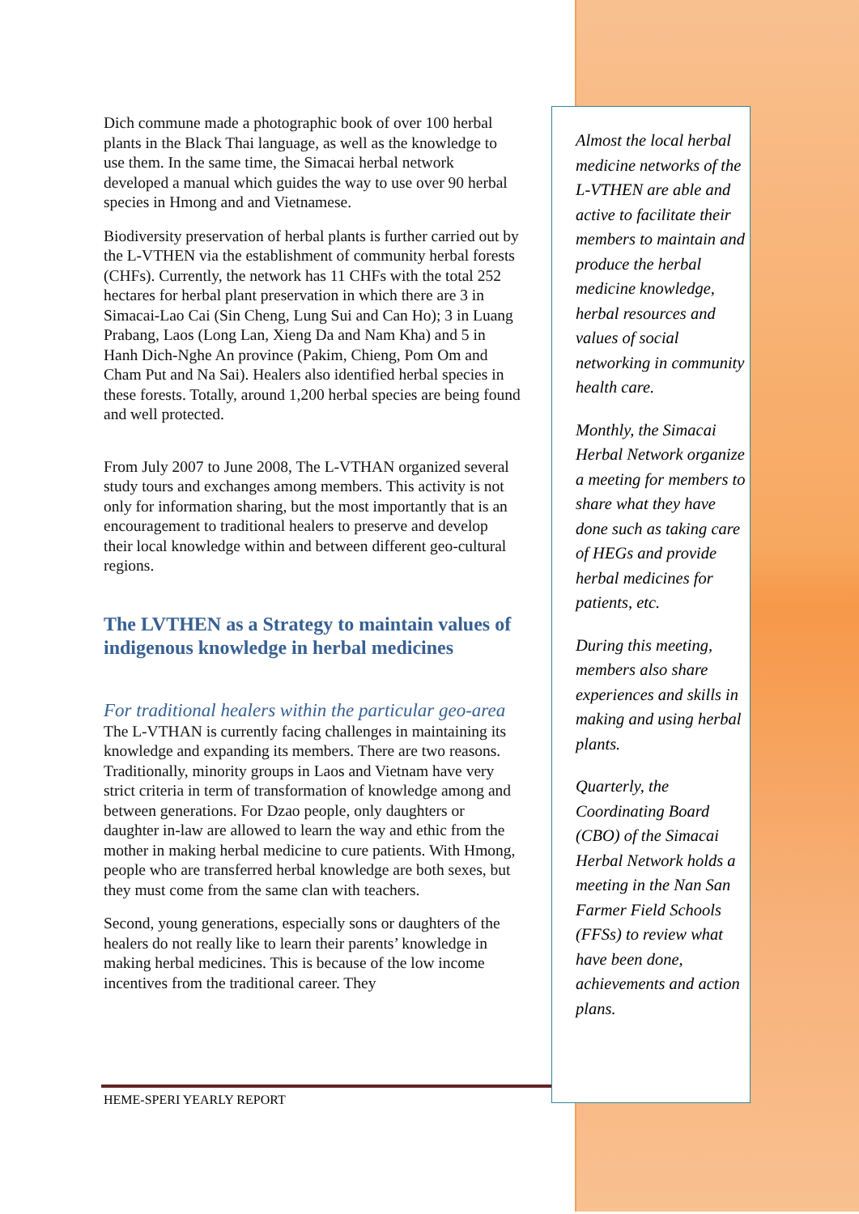Dich commune made a photographic book of over 100 herbal plants in the Black Thai language, as well as the knowledge to use them. In the same time, the Simacai herbal network developed a manual which guides the way to use over 90 herbal species in Hmong and and Vietnamese.
Biodiversity preservation of herbal plants is further carried out by the L-VTHEN via the establishment of community herbal forests (CHFs). Currently, the network has 11 CHFs with the total 252 hectares for herbal plant preservation in which there are 3 in Simacai-Lao Cai (Sin Cheng, Lung Sui and Can Ho); 3 in Luang Prabang, Laos (Long Lan, Xieng Da and Nam Kha) and 5 in Hanh Dich-Nghe An province (Pakim, Chieng, Pom Om and Cham Put and Na Sai). Healers also identified herbal species in these forests. Totally, around 1,200 herbal species are being found and well protected.
From July 2007 to June 2008, The L-VTHAN organized several study tours and exchanges among members. This activity is not only for information sharing, but the most importantly that is an encouragement to traditional healers to preserve and develop their local knowledge within and between different geo-cultural regions.
The LVTHEN as a Strategy to maintain values of indigenous knowledge in herbal medicines
For traditional healers within the particular geo-area
The L-VTHAN is currently facing challenges in maintaining its knowledge and expanding its members. There are two reasons. Traditionally, minority groups in Laos and Vietnam have very strict criteria in term of transformation of knowledge among and between generations. For Dzao people, only daughters or daughter in-law are allowed to learn the way and ethic from the mother in making herbal medicine to cure patients. With Hmong, people who are transferred herbal knowledge are both sexes, but they must come from the same clan with teachers.
Second, young generations, especially sons or daughters of the healers do not really like to learn their parents’ knowledge in making herbal medicines. This is because of the low income incentives from the traditional career. They
Almost the local herbal medicine networks of the L-VTHEN are able and active to facilitate their members to maintain and produce the herbal medicine knowledge, herbal resources and values of social networking in community health care.
Monthly, the Simacai Herbal Network organize a meeting for members to share what they have done such as taking care of HEGs and provide herbal medicines for patients, etc.
During this meeting, members also share experiences and skills in making and using herbal plants.
Quarterly, the Coordinating Board (CBO) of the Simacai Herbal Network holds a meeting in the Nan San Farmer Field Schools (FFSs) to review what have been done, achievements and action plans.
HEME-SPERI YEARLY REPORT